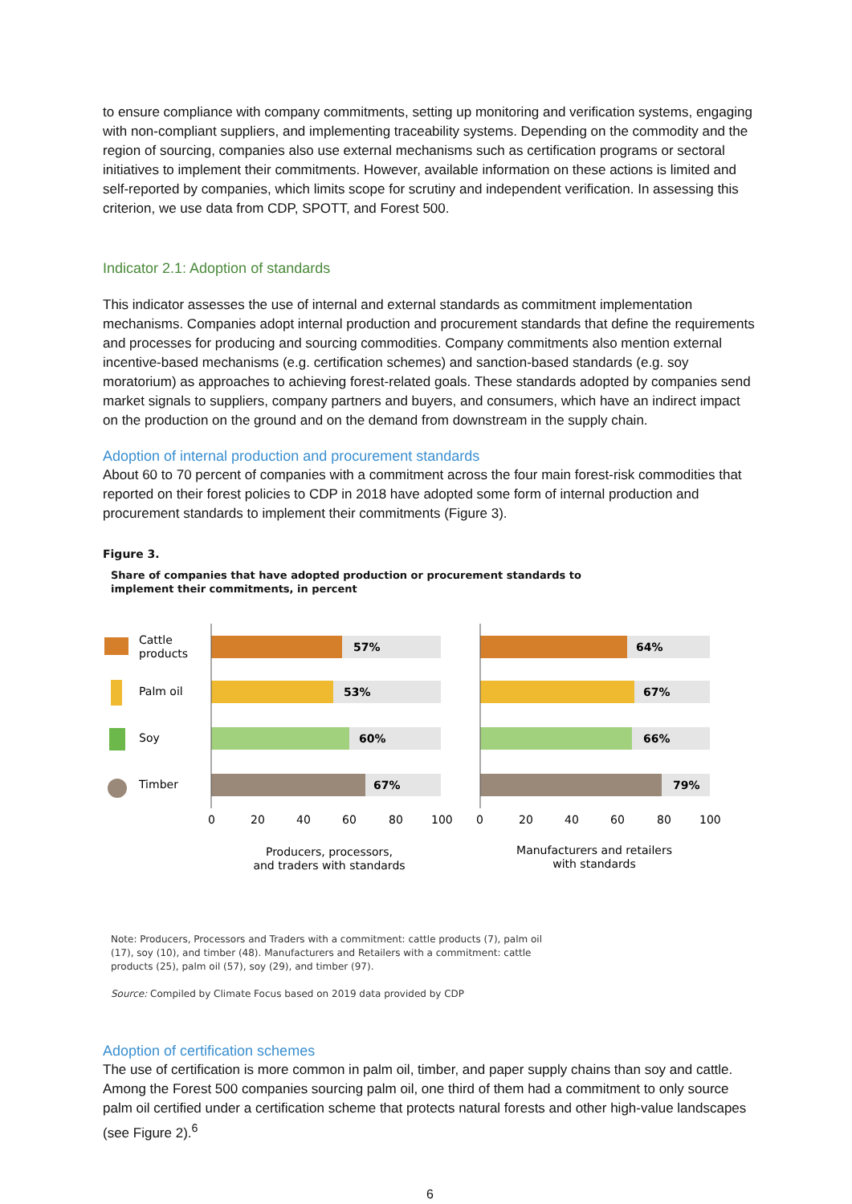to ensure compliance with company commitments, setting up monitoring and verification systems, engaging with non-compliant suppliers, and implementing traceability systems. Depending on the commodity and the region of sourcing, companies also use external mechanisms such as certification programs or sectoral initiatives to implement their commitments. However, available information on these actions is limited and self-reported by companies, which limits scope for scrutiny and independent verification. In assessing this criterion, we use data from CDP, SPOTT, and Forest 500.
Indicator 2.1: Adoption of standards
This indicator assesses the use of internal and external standards as commitment implementation mechanisms. Companies adopt internal production and procurement standards that define the requirements and processes for producing and sourcing commodities. Company commitments also mention external incentive-based mechanisms (e.g. certification schemes) and sanction-based standards (e.g. soy moratorium) as approaches to achieving forest-related goals. These standards adopted by companies send market signals to suppliers, company partners and buyers, and consumers, which have an indirect impact on the production on the ground and on the demand from downstream in the supply chain.
Adoption of internal production and procurement standards
About 60 to 70 percent of companies with a commitment across the four main forest-risk commodities that reported on their forest policies to CDP in 2018 have adopted some form of internal production and procurement standards to implement their commitments (Figure 3).
Figure 3.
Share of companies that have adopted production or procurement standards to
implement their commitments, in percent
Cattle
products
Palm oil
Soy
Timber
57%
53%
60%
67%
0
20
40
60
80
100
Producers, processors,
and traders with standards
64%
67%
66%
79%
0
20
40
60
80
100
Manufacturers and retailers
with standards
Note: Producers, Processors and Traders with a commitment: cattle products (7), palm oil
(17), soy (10), and timber (48). Manufacturers and Retailers with a commitment: cattle
products (25), palm oil (57), soy (29), and timber (97).
Source: Compiled by Climate Focus based on 2019 data provided by CDP
Adoption of certification schemes
The use of certification is more common in palm oil, timber, and paper supply chains than soy and cattle. Among the Forest 500 companies sourcing palm oil, one third of them had a commitment to only source palm oil certified under a certification scheme that protects natural forests and other high-value landscapes (see Figure 2).<sup>6</sup>
6